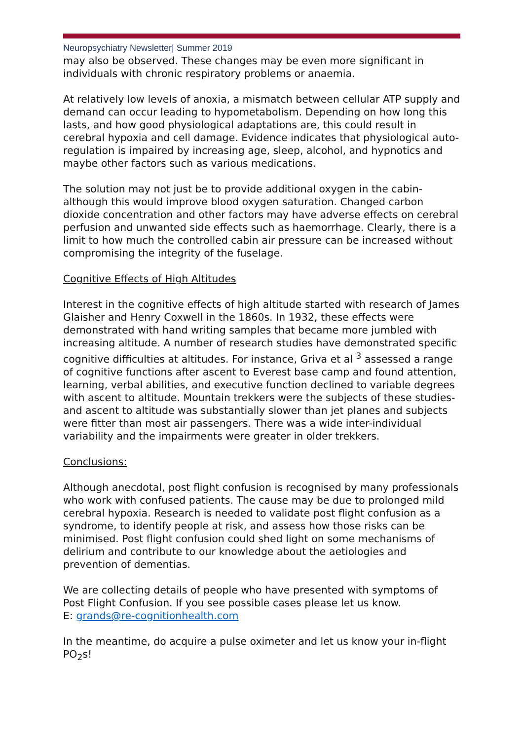Neuropsychiatry Newsletter| Summer 2019
may also be observed. These changes may be even more significant in individuals with chronic respiratory problems or anaemia.
At relatively low levels of anoxia, a mismatch between cellular ATP supply and demand can occur leading to hypometabolism. Depending on how long this lasts, and how good physiological adaptations are, this could result in cerebral hypoxia and cell damage. Evidence indicates that physiological auto-regulation is impaired by increasing age, sleep, alcohol, and hypnotics and maybe other factors such as various medications.
The solution may not just be to provide additional oxygen in the cabin- although this would improve blood oxygen saturation. Changed carbon dioxide concentration and other factors may have adverse effects on cerebral perfusion and unwanted side effects such as haemorrhage. Clearly, there is a limit to how much the controlled cabin air pressure can be increased without compromising the integrity of the fuselage.
Cognitive Effects of High Altitudes
Interest in the cognitive effects of high altitude started with research of James Glaisher and Henry Coxwell in the 1860s. In 1932, these effects were demonstrated with hand writing samples that became more jumbled with increasing altitude. A number of research studies have demonstrated specific cognitive difficulties at altitudes. For instance, Griva et al <sup>3</sup> assessed a range of cognitive functions after ascent to Everest base camp and found attention, learning, verbal abilities, and executive function declined to variable degrees with ascent to altitude. Mountain trekkers were the subjects of these studies- and ascent to altitude was substantially slower than jet planes and subjects were fitter than most air passengers. There was a wide inter-individual variability and the impairments were greater in older trekkers.
Conclusions:
Although anecdotal, post flight confusion is recognised by many professionals who work with confused patients. The cause may be due to prolonged mild cerebral hypoxia. Research is needed to validate post flight confusion as a syndrome, to identify people at risk, and assess how those risks can be minimised. Post flight confusion could shed light on some mechanisms of delirium and contribute to our knowledge about the aetiologies and prevention of dementias.
We are collecting details of people who have presented with symptoms of Post Flight Confusion. If you see possible cases please let us know.
E: grands@re-cognitionhealth.com
In the meantime, do acquire a pulse oximeter and let us know your in-flight PO<sub>2</sub>s!